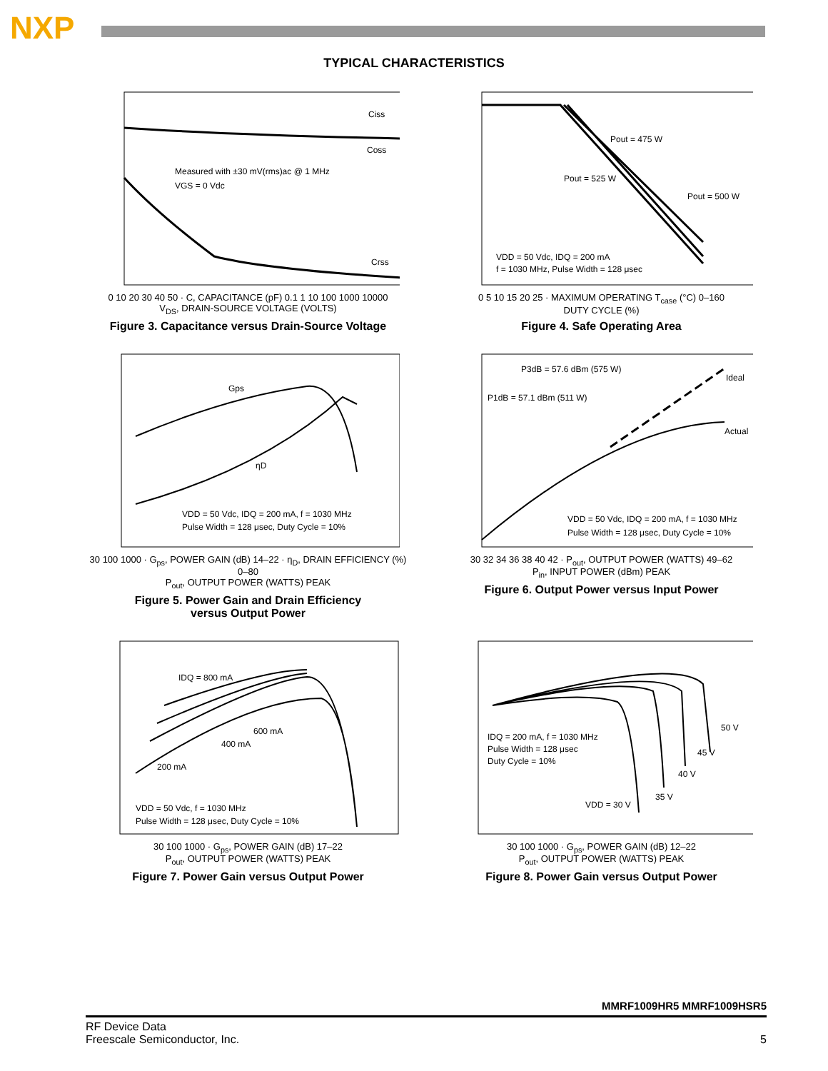NXP
TYPICAL CHARACTERISTICS
Measured with ±30 mV(rms)ac @ 1 MHz
VGS = 0 Vdc
Ciss
Coss
Crss
0 10 20 30 40 50 · C, CAPACITANCE (pF) 0.1 1 10 100 1000 10000
V<sub>DS</sub>, DRAIN-SOURCE VOLTAGE (VOLTS)
Figure 3. Capacitance versus Drain-Source Voltage
Pout = 475 W
Pout = 525 W
Pout = 500 W
VDD = 50 Vdc, IDQ = 200 mA
f = 1030 MHz, Pulse Width = 128 μsec
0 5 10 15 20 25 · MAXIMUM OPERATING T<sub>case</sub> (°C) 0–160
DUTY CYCLE (%)
Figure 4. Safe Operating Area
Gps
ηD
VDD = 50 Vdc, IDQ = 200 mA, f = 1030 MHz
Pulse Width = 128 μsec, Duty Cycle = 10%
30 100 1000 · G<sub>ps</sub>, POWER GAIN (dB) 14–22 · η<sub>D</sub>, DRAIN EFFICIENCY (%) 0–80
P<sub>out</sub>, OUTPUT POWER (WATTS) PEAK
Figure 5. Power Gain and Drain Efficiency
versus Output Power
P3dB = 57.6 dBm (575 W)
P1dB = 57.1 dBm (511 W)
Ideal
Actual
VDD = 50 Vdc, IDQ = 200 mA, f = 1030 MHz
Pulse Width = 128 μsec, Duty Cycle = 10%
30 32 34 36 38 40 42 · P<sub>out</sub>, OUTPUT POWER (WATTS) 49–62
P<sub>in</sub>, INPUT POWER (dBm) PEAK
Figure 6. Output Power versus Input Power
IDQ = 800 mA
600 mA
400 mA
200 mA
VDD = 50 Vdc, f = 1030 MHz
Pulse Width = 128 μsec, Duty Cycle = 10%
30 100 1000 · G<sub>ps</sub>, POWER GAIN (dB) 17–22
P<sub>out</sub>, OUTPUT POWER (WATTS) PEAK
Figure 7. Power Gain versus Output Power
IDQ = 200 mA, f = 1030 MHz
Pulse Width = 128 μsec
Duty Cycle = 10%
50 V
45 V
40 V
35 V
VDD = 30 V
30 100 1000 · G<sub>ps</sub>, POWER GAIN (dB) 12–22
P<sub>out</sub>, OUTPUT POWER (WATTS) PEAK
Figure 8. Power Gain versus Output Power
MMRF1009HR5 MMRF1009HSR5
RF Device Data
Freescale Semiconductor, Inc.
5